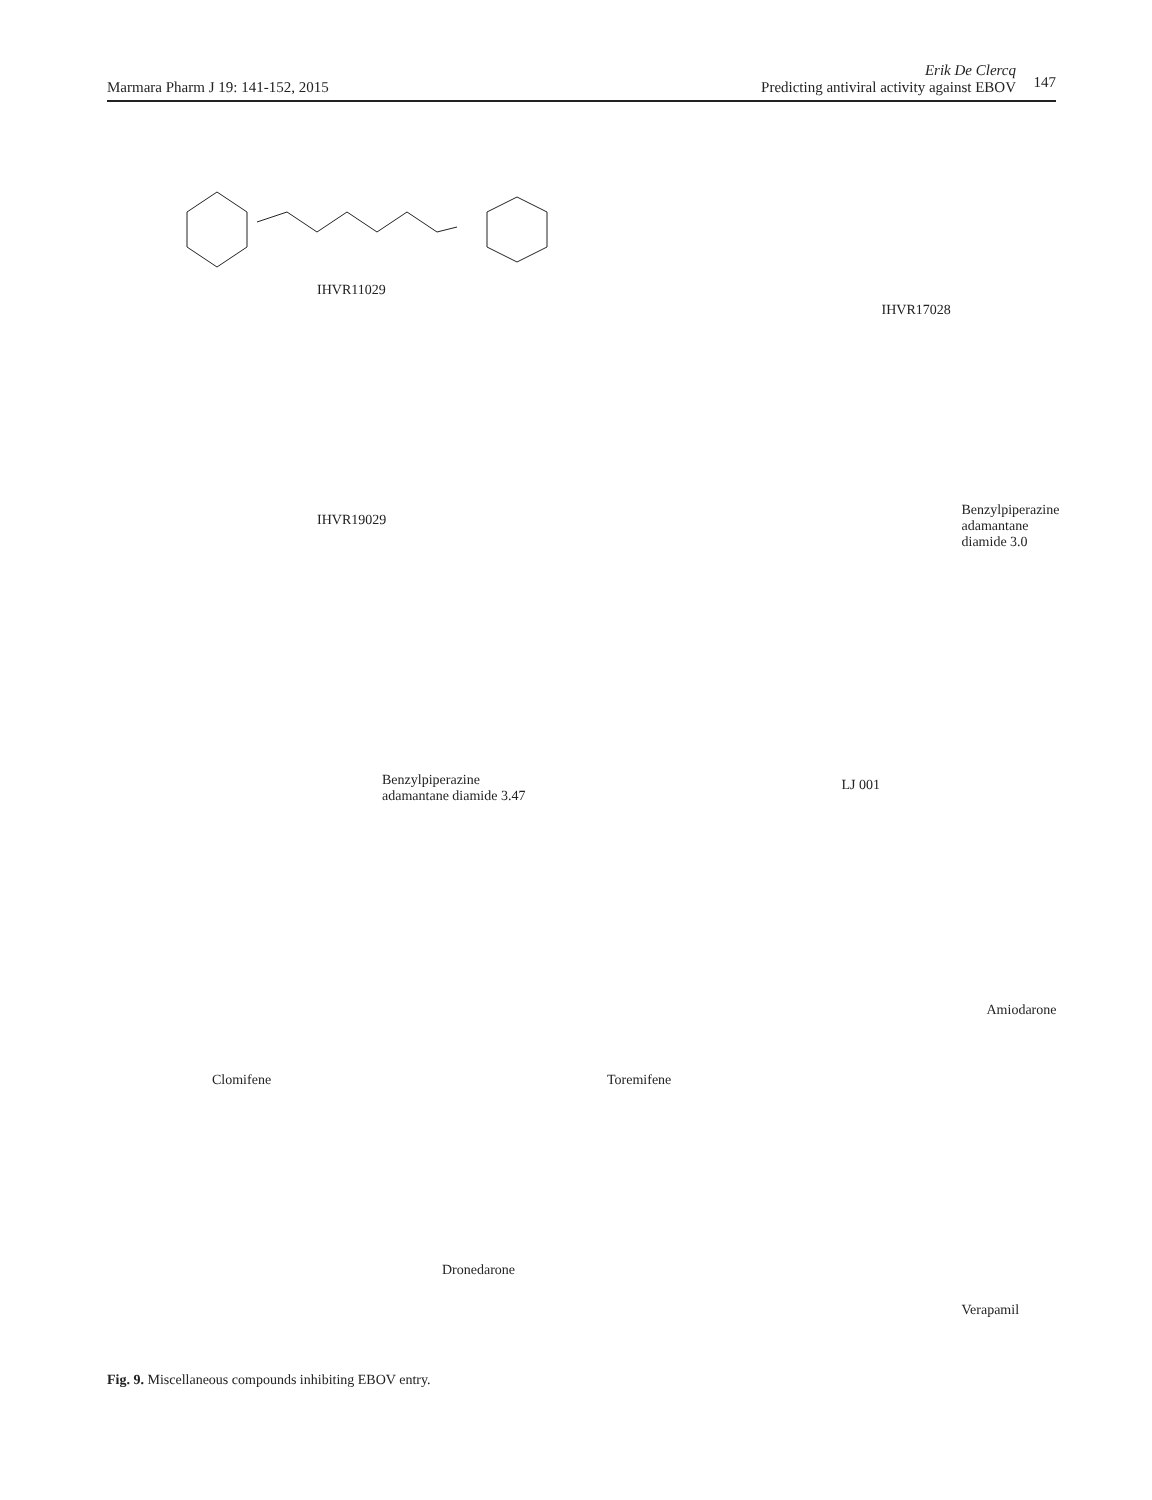Marmara Pharm J 19: 141-152, 2015
Erik De Clercq
Predicting antiviral activity against EBOV
147
IHVR11029
IHVR17028
IHVR19029
Benzylpiperazine
adamantane diamide 3.0
Benzylpiperazine
adamantane diamide 3.47
LJ 001
Clomifene Toremifene
Amiodarone
Dronedarone
Verapamil
Fig. 9. Miscellaneous compounds inhibiting EBOV entry.